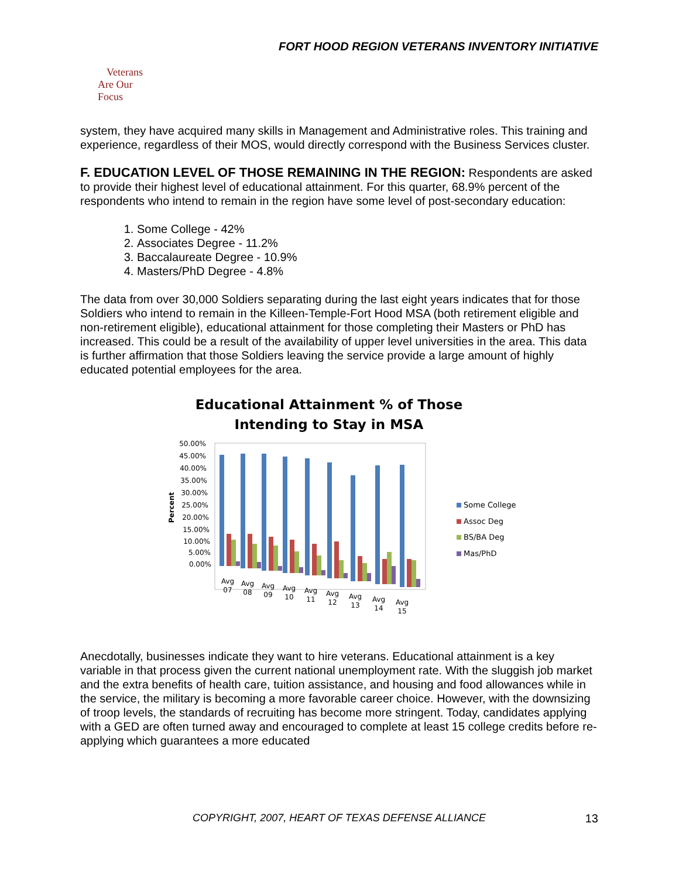FORT HOOD REGION VETERANS INVENTORY INITIATIVE
Veterans
Are Our Focus
system, they have acquired many skills in Management and Administrative roles. This training and experience, regardless of their MOS, would directly correspond with the Business Services cluster.
F. EDUCATION LEVEL OF THOSE REMAINING IN THE REGION: Respondents are asked to provide their highest level of educational attainment. For this quarter, 68.9% percent of the respondents who intend to remain in the region have some level of post-secondary education:
1. Some College - 42%
2. Associates Degree - 11.2%
3. Baccalaureate Degree - 10.9%
4. Masters/PhD Degree - 4.8%
The data from over 30,000 Soldiers separating during the last eight years indicates that for those Soldiers who intend to remain in the Killeen-Temple-Fort Hood MSA (both retirement eligible and non-retirement eligible), educational attainment for those completing their Masters or PhD has increased. This could be a result of the availability of upper level universities in the area. This data is further affirmation that those Soldiers leaving the service provide a large amount of highly educated potential employees for the area.
Educational Attainment % of Those
Intending to Stay in MSA
50.00%
45.00%
40.00%
35.00%
30.00%
25.00%
20.00%
15.00%
10.00%
5.00%
0.00%
Percent
Avg
07
Avg
08
Avg
09
Avg
10
Avg
11
Avg
12
Avg
13
Avg
14
Avg
15
Some College
Assoc Deg
BS/BA Deg
Mas/PhD
Anecdotally, businesses indicate they want to hire veterans. Educational attainment is a key variable in that process given the current national unemployment rate. With the sluggish job market and the extra benefits of health care, tuition assistance, and housing and food allowances while in the service, the military is becoming a more favorable career choice. However, with the downsizing of troop levels, the standards of recruiting has become more stringent. Today, candidates applying with a GED are often turned away and encouraged to complete at least 15 college credits before re-applying which guarantees a more educated
COPYRIGHT, 2007, HEART OF TEXAS DEFENSE ALLIANCE 13